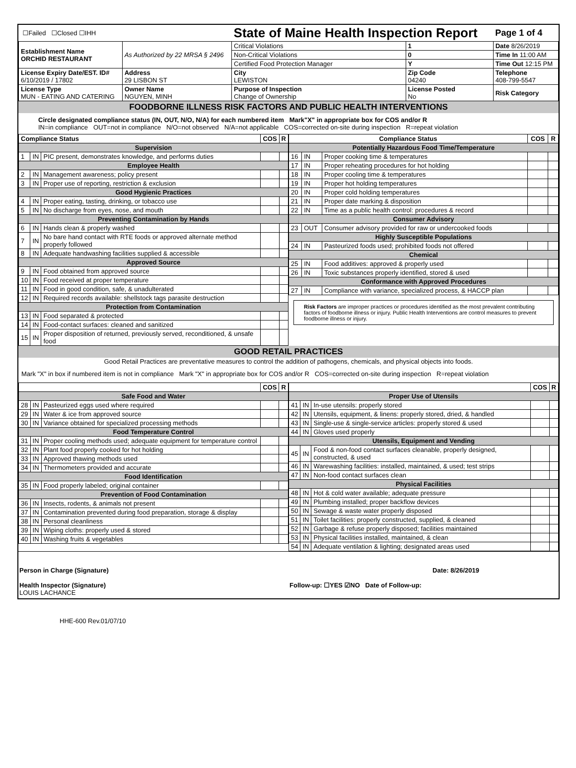| ☐Failed ☐Closed ☐IHH | | State of Maine Health Inspection Report | | | Page 1 of 4 |
| Establishment Name ORCHID RESTAURANT | As Authorized by 22 MRSA § 2496 | Critical Violations | | 1 | Date 8/26/2019 |
| | | Non-Critical Violations | | 0 | Time In 11:00 AM |
| | | Certified Food Protection Manager | | Y | Time Out 12:15 PM |
| License Expiry Date/EST. ID# 6/10/2019 / 17802 | Address 29 LISBON ST | City LEWISTON | Zip Code 04240 | | Telephone 408-799-5547 |
| License Type MUN - EATING AND CATERING | Owner Name NGUYEN, MINH | Purpose of Inspection Change of Ownership | License Posted No | | Risk Category |
FOODBORNE ILLNESS RISK FACTORS AND PUBLIC HEALTH INTERVENTIONS
Circle designated compliance status (IN, OUT, N/O, N/A) for each numbered item Mark"X" in appropriate box for COS and/or R
IN=in compliance OUT=not in compliance N/O=not observed N/A=not applicable COS=corrected on-site during inspection R=repeat violation
| Compliance Status | | | COS | R |
| --- | --- | --- | --- | --- |
| Supervision | | | | |
| 1 | IN | PIC present, demonstrates knowledge, and performs duties | | |
| Employee Health | | | | |
| 2 | IN | Management awareness; policy present | | |
| 3 | IN | Proper use of reporting, restriction & exclusion | | |
| Good Hygienic Practices | | | | |
| 4 | IN | Proper eating, tasting, drinking, or tobacco use | | |
| 5 | IN | No discharge from eyes, nose, and mouth | | |
| Preventing Contamination by Hands | | | | |
| 6 | IN | Hands clean & properly washed | | |
| 7 | IN | No bare hand contact with RTE foods or approved alternate method properly followed | | |
| 8 | IN | Adequate handwashing facilities supplied & accessible | | |
| Approved Source | | | | |
| 9 | IN | Food obtained from approved source | | |
| 10 | IN | Food received at proper temperature | | |
| 11 | IN | Food in good condition, safe, & unadulterated | | |
| 12 | IN | Required records available: shellstock tags parasite destruction | | |
| Protection from Contamination | | | | |
| 13 | IN | Food separated & protected | | |
| 14 | IN | Food-contact surfaces: cleaned and sanitized | | |
| 15 | IN | Proper disposition of returned, previously served, reconditioned, & unsafe food | | |
| Compliance Status | | | COS | R |
| --- | --- | --- | --- | --- |
| Potentially Hazardous Food Time/Temperature | | | | |
| 16 | IN | Proper cooking time & temperatures | | |
| 17 | IN | Proper reheating procedures for hot holding | | |
| 18 | IN | Proper cooling time & temperatures | | |
| 19 | IN | Proper hot holding temperatures | | |
| 20 | IN | Proper cold holding temperatures | | |
| 21 | IN | Proper date marking & disposition | | |
| 22 | IN | Time as a public health control: procedures & record | | |
| Consumer Advisory | | | | |
| 23 | OUT | Consumer advisory provided for raw or undercooked foods | | |
| Highly Susceptible Populations | | | | |
| 24 | IN | Pasteurized foods used; prohibited foods not offered | | |
| Chemical | | | | |
| 25 | IN | Food additives: approved & properly used | | |
| 26 | IN | Toxic substances properly identified, stored & used | | |
| Conformance with Approved Procedures | | | | |
| 27 | IN | Compliance with variance, specialized process, & HACCP plan | | |
Risk Factors are improper practices or procedures identified as the most prevalent contributing factors of foodborne illness or injury. Public Health Interventions are control measures to prevent foodborne illness or injury.
GOOD RETAIL PRACTICES
Good Retail Practices are preventative measures to control the addition of pathogens, chemicals, and physical objects into foods.
Mark "X" in box if numbered item is not in compliance Mark "X" in appropriate box for COS and/or R COS=corrected on-site during inspection R=repeat violation
| | | | COS | R |
| --- | --- | --- | --- | --- |
| Safe Food and Water | | | | |
| 28 | IN | Pasteurized eggs used where required | | |
| 29 | IN | Water & ice from approved source | | |
| 30 | IN | Variance obtained for specialized processing methods | | |
| Food Temperature Control | | | | |
| 31 | IN | Proper cooling methods used; adequate equipment for temperature control | | |
| 32 | IN | Plant food properly cooked for hot holding | | |
| 33 | IN | Approved thawing methods used | | |
| 34 | IN | Thermometers provided and accurate | | |
| Food Identification | | | | |
| 35 | IN | Food properly labeled; original container | | |
| Prevention of Food Contamination | | | | |
| 36 | IN | Insects, rodents, & animals not present | | |
| 37 | IN | Contamination prevented during food preparation, storage & display | | |
| 38 | IN | Personal cleanliness | | |
| 39 | IN | Wiping cloths: properly used & stored | | |
| 40 | IN | Washing fruits & vegetables | | |
| | | | COS | R |
| --- | --- | --- | --- | --- |
| Proper Use of Utensils | | | | |
| 41 | IN | In-use utensils: properly stored | | |
| 42 | IN | Utensils, equipment, & linens: properly stored, dried, & handled | | |
| 43 | IN | Single-use & single-service articles: properly stored & used | | |
| 44 | IN | Gloves used properly | | |
| Utensils, Equipment and Vending | | | | |
| 45 | IN | Food & non-food contact surfaces cleanable, properly designed, constructed, & used | | |
| 46 | IN | Warewashing facilities: installed, maintained, & used; test strips | | |
| 47 | IN | Non-food contact surfaces clean | | |
| Physical Facilities | | | | |
| 48 | IN | Hot & cold water available; adequate pressure | | |
| 49 | IN | Plumbing installed; proper backflow devices | | |
| 50 | IN | Sewage & waste water properly disposed | | |
| 51 | IN | Toilet facilities: properly constructed, supplied, & cleaned | | |
| 52 | IN | Garbage & refuse properly disposed; facilities maintained | | |
| 53 | IN | Physical facilities installed, maintained, & clean | | |
| 54 | IN | Adequate ventilation & lighting; designated areas used | | |
Person in Charge (Signature)
Health Inspector (Signature)
LOUIS LACHANCE
Date: 8/26/2019
Follow-up: ☐YES ☑NO Date of Follow-up:
HHE-600 Rev.01/07/10